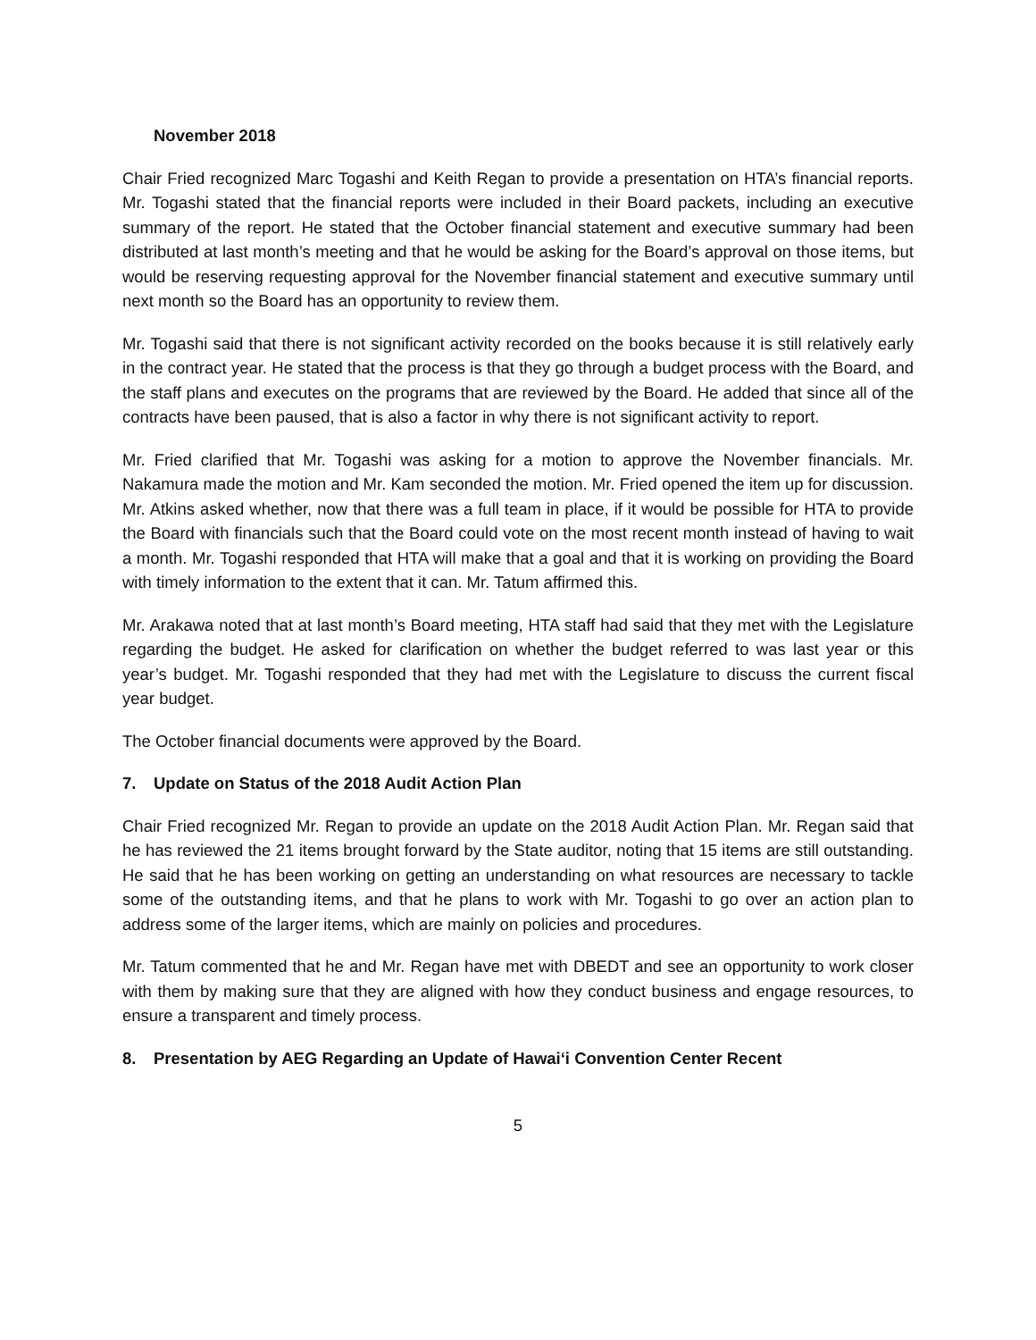November 2018
Chair Fried recognized Marc Togashi and Keith Regan to provide a presentation on HTA’s financial reports. Mr. Togashi stated that the financial reports were included in their Board packets, including an executive summary of the report. He stated that the October financial statement and executive summary had been distributed at last month’s meeting and that he would be asking for the Board’s approval on those items, but would be reserving requesting approval for the November financial statement and executive summary until next month so the Board has an opportunity to review them.
Mr. Togashi said that there is not significant activity recorded on the books because it is still relatively early in the contract year. He stated that the process is that they go through a budget process with the Board, and the staff plans and executes on the programs that are reviewed by the Board. He added that since all of the contracts have been paused, that is also a factor in why there is not significant activity to report.
Mr. Fried clarified that Mr. Togashi was asking for a motion to approve the November financials. Mr. Nakamura made the motion and Mr. Kam seconded the motion. Mr. Fried opened the item up for discussion. Mr. Atkins asked whether, now that there was a full team in place, if it would be possible for HTA to provide the Board with financials such that the Board could vote on the most recent month instead of having to wait a month. Mr. Togashi responded that HTA will make that a goal and that it is working on providing the Board with timely information to the extent that it can. Mr. Tatum affirmed this.
Mr. Arakawa noted that at last month’s Board meeting, HTA staff had said that they met with the Legislature regarding the budget. He asked for clarification on whether the budget referred to was last year or this year’s budget. Mr. Togashi responded that they had met with the Legislature to discuss the current fiscal year budget.
The October financial documents were approved by the Board.
7. Update on Status of the 2018 Audit Action Plan
Chair Fried recognized Mr. Regan to provide an update on the 2018 Audit Action Plan. Mr. Regan said that he has reviewed the 21 items brought forward by the State auditor, noting that 15 items are still outstanding. He said that he has been working on getting an understanding on what resources are necessary to tackle some of the outstanding items, and that he plans to work with Mr. Togashi to go over an action plan to address some of the larger items, which are mainly on policies and procedures.
Mr. Tatum commented that he and Mr. Regan have met with DBEDT and see an opportunity to work closer with them by making sure that they are aligned with how they conduct business and engage resources, to ensure a transparent and timely process.
8. Presentation by AEG Regarding an Update of Hawai‘i Convention Center Recent
5